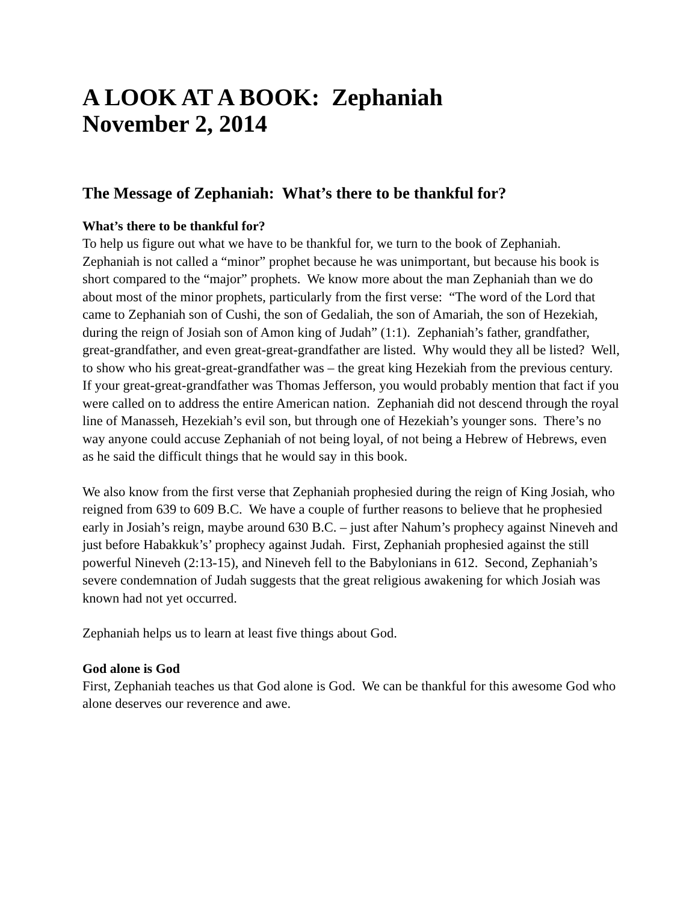A LOOK AT A BOOK: Zephaniah
November 2, 2014
The Message of Zephaniah: What’s there to be thankful for?
What’s there to be thankful for?
To help us figure out what we have to be thankful for, we turn to the book of Zephaniah. Zephaniah is not called a “minor” prophet because he was unimportant, but because his book is short compared to the “major” prophets. We know more about the man Zephaniah than we do about most of the minor prophets, particularly from the first verse: “The word of the Lord that came to Zephaniah son of Cushi, the son of Gedaliah, the son of Amariah, the son of Hezekiah, during the reign of Josiah son of Amon king of Judah” (1:1). Zephaniah’s father, grandfather, great-grandfather, and even great-great-grandfather are listed. Why would they all be listed? Well, to show who his great-great-grandfather was – the great king Hezekiah from the previous century. If your great-great-grandfather was Thomas Jefferson, you would probably mention that fact if you were called on to address the entire American nation. Zephaniah did not descend through the royal line of Manasseh, Hezekiah’s evil son, but through one of Hezekiah’s younger sons. There’s no way anyone could accuse Zephaniah of not being loyal, of not being a Hebrew of Hebrews, even as he said the difficult things that he would say in this book.
We also know from the first verse that Zephaniah prophesied during the reign of King Josiah, who reigned from 639 to 609 B.C. We have a couple of further reasons to believe that he prophesied early in Josiah’s reign, maybe around 630 B.C. – just after Nahum’s prophecy against Nineveh and just before Habakkuk’s’ prophecy against Judah. First, Zephaniah prophesied against the still powerful Nineveh (2:13-15), and Nineveh fell to the Babylonians in 612. Second, Zephaniah’s severe condemnation of Judah suggests that the great religious awakening for which Josiah was known had not yet occurred.
Zephaniah helps us to learn at least five things about God.
God alone is God
First, Zephaniah teaches us that God alone is God. We can be thankful for this awesome God who alone deserves our reverence and awe.